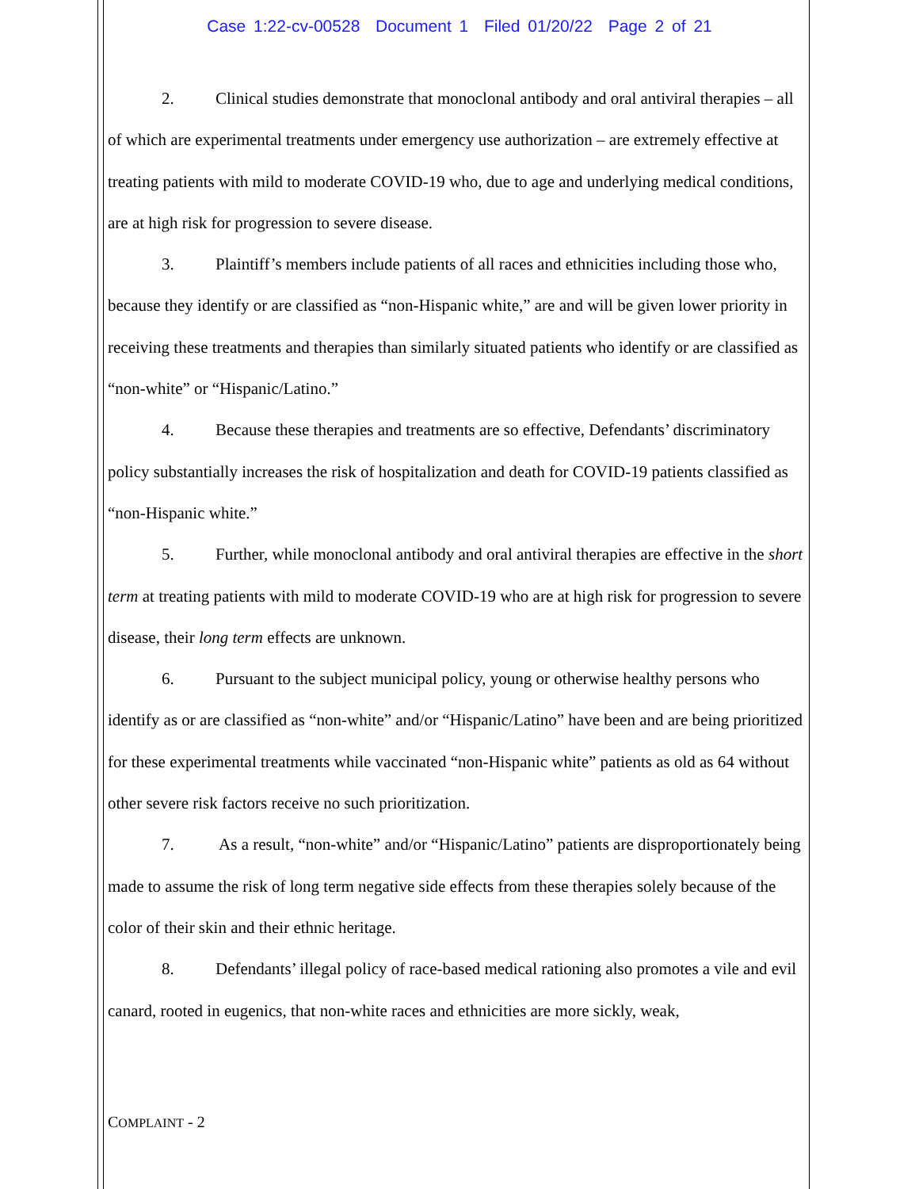Case 1:22-cv-00528 Document 1 Filed 01/20/22 Page 2 of 21
2. Clinical studies demonstrate that monoclonal antibody and oral antiviral therapies – all of which are experimental treatments under emergency use authorization – are extremely effective at treating patients with mild to moderate COVID-19 who, due to age and underlying medical conditions, are at high risk for progression to severe disease.
3. Plaintiff’s members include patients of all races and ethnicities including those who, because they identify or are classified as “non-Hispanic white,” are and will be given lower priority in receiving these treatments and therapies than similarly situated patients who identify or are classified as “non-white” or “Hispanic/Latino.”
4. Because these therapies and treatments are so effective, Defendants’ discriminatory policy substantially increases the risk of hospitalization and death for COVID-19 patients classified as “non-Hispanic white.”
5. Further, while monoclonal antibody and oral antiviral therapies are effective in the short term at treating patients with mild to moderate COVID-19 who are at high risk for progression to severe disease, their long term effects are unknown.
6. Pursuant to the subject municipal policy, young or otherwise healthy persons who identify as or are classified as “non-white” and/or “Hispanic/Latino” have been and are being prioritized for these experimental treatments while vaccinated “non-Hispanic white” patients as old as 64 without other severe risk factors receive no such prioritization.
7. As a result, “non-white” and/or “Hispanic/Latino” patients are disproportionately being made to assume the risk of long term negative side effects from these therapies solely because of the color of their skin and their ethnic heritage.
8. Defendants’ illegal policy of race-based medical rationing also promotes a vile and evil canard, rooted in eugenics, that non-white races and ethnicities are more sickly, weak,
COMPLAINT - 2